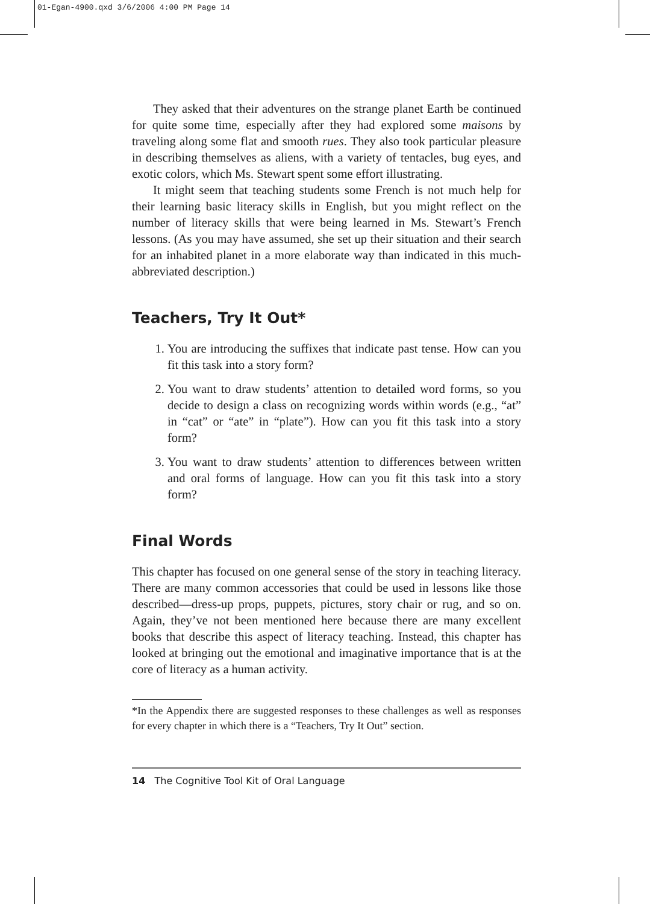01-Egan-4900.qxd 3/6/2006 4:00 PM Page 14
They asked that their adventures on the strange planet Earth be continued for quite some time, especially after they had explored some maisons by traveling along some flat and smooth rues. They also took particular pleasure in describing themselves as aliens, with a variety of tentacles, bug eyes, and exotic colors, which Ms. Stewart spent some effort illustrating.
It might seem that teaching students some French is not much help for their learning basic literacy skills in English, but you might reflect on the number of literacy skills that were being learned in Ms. Stewart’s French lessons. (As you may have assumed, she set up their situation and their search for an inhabited planet in a more elaborate way than indicated in this much-abbreviated description.)
Teachers, Try It Out*
1. You are introducing the suffixes that indicate past tense. How can you fit this task into a story form?
2. You want to draw students’ attention to detailed word forms, so you decide to design a class on recognizing words within words (e.g., “at” in “cat” or “ate” in “plate”). How can you fit this task into a story form?
3. You want to draw students’ attention to differences between written and oral forms of language. How can you fit this task into a story form?
Final Words
This chapter has focused on one general sense of the story in teaching literacy. There are many common accessories that could be used in lessons like those described—dress-up props, puppets, pictures, story chair or rug, and so on. Again, they’ve not been mentioned here because there are many excellent books that describe this aspect of literacy teaching. Instead, this chapter has looked at bringing out the emotional and imaginative importance that is at the core of literacy as a human activity.
*In the Appendix there are suggested responses to these challenges as well as responses for every chapter in which there is a “Teachers, Try It Out” section.
14 The Cognitive Tool Kit of Oral Language